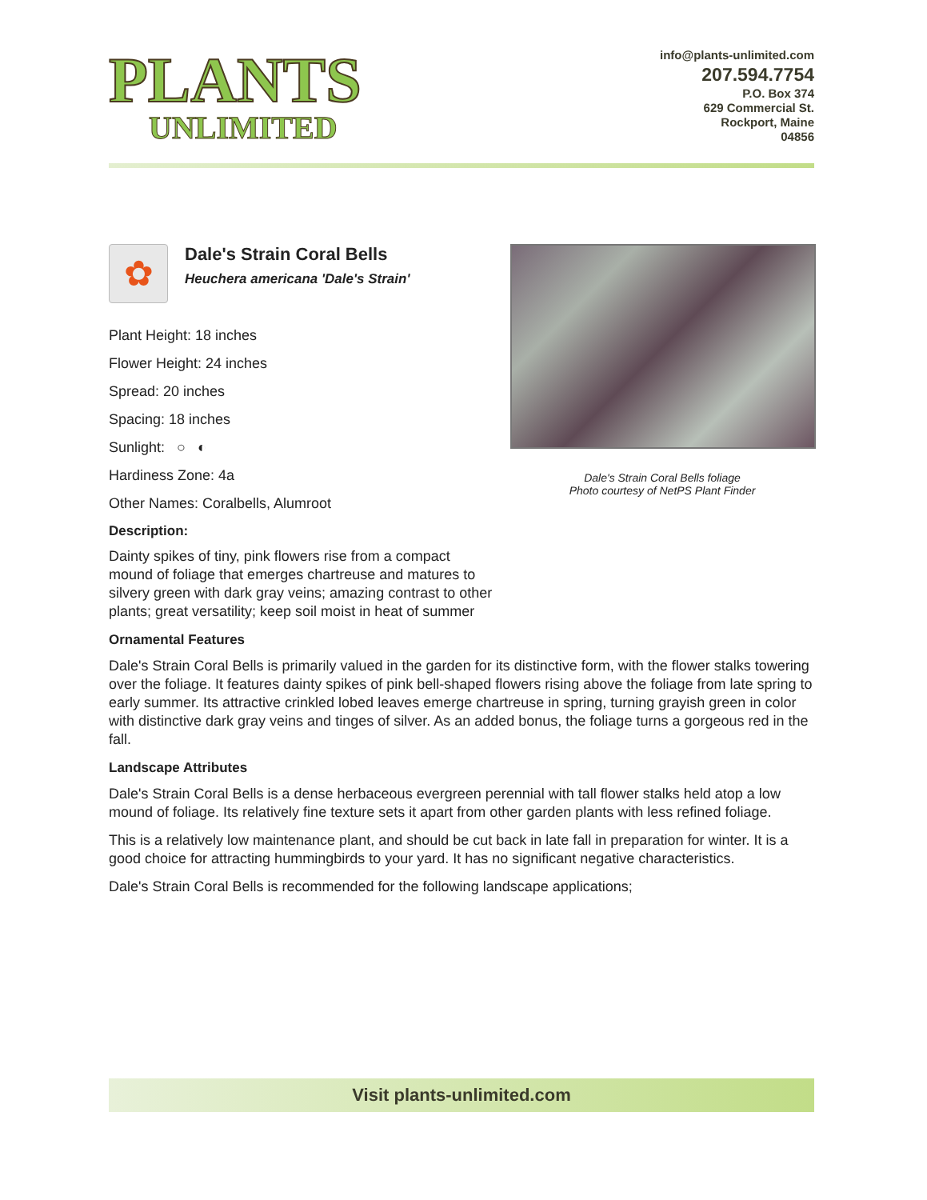PLANTS
UNLIMITED
info@plants-unlimited.com
207.594.7754
P.O. Box 374
629 Commercial St.
Rockport, Maine
04856
Dale's Strain Coral Bells foliage
Photo courtesy of NetPS Plant Finder
✿
Dale's Strain Coral Bells
Heuchera americana 'Dale's Strain'
Plant Height: 18 inches
Flower Height: 24 inches
Spread: 20 inches
Spacing: 18 inches
Sunlight: ○ ◐
Hardiness Zone: 4a
Other Names: Coralbells, Alumroot
Description:
Dainty spikes of tiny, pink flowers rise from a compact mound of foliage that emerges chartreuse and matures to silvery green with dark gray veins; amazing contrast to other plants; great versatility; keep soil moist in heat of summer
Ornamental Features
Dale's Strain Coral Bells is primarily valued in the garden for its distinctive form, with the flower stalks towering over the foliage. It features dainty spikes of pink bell-shaped flowers rising above the foliage from late spring to early summer. Its attractive crinkled lobed leaves emerge chartreuse in spring, turning grayish green in color with distinctive dark gray veins and tinges of silver. As an added bonus, the foliage turns a gorgeous red in the fall.
Landscape Attributes
Dale's Strain Coral Bells is a dense herbaceous evergreen perennial with tall flower stalks held atop a low mound of foliage. Its relatively fine texture sets it apart from other garden plants with less refined foliage.
This is a relatively low maintenance plant, and should be cut back in late fall in preparation for winter. It is a good choice for attracting hummingbirds to your yard. It has no significant negative characteristics.
Dale's Strain Coral Bells is recommended for the following landscape applications;
Visit plants-unlimited.com